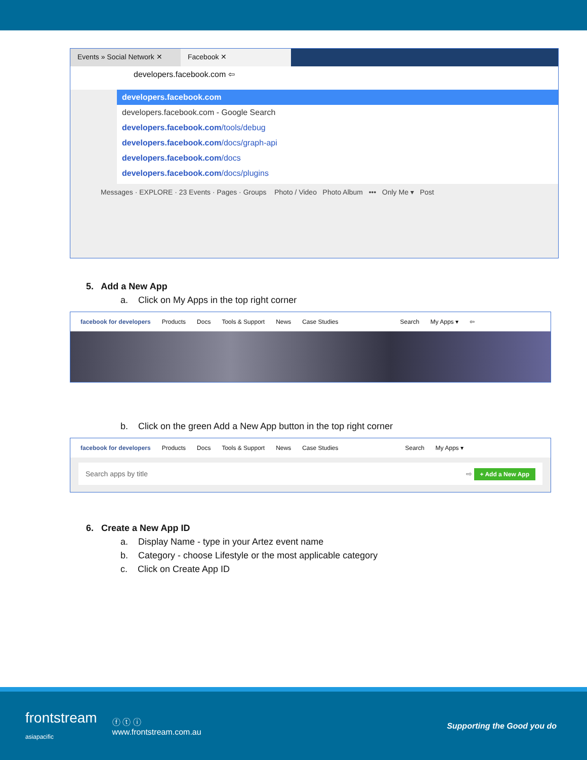Events » Social Network ✕
Facebook ✕
developers.facebook.com ⇦
developers.facebook.com
developers.facebook.com - Google Search
developers.facebook.com/tools/debug
developers.facebook.com/docs/graph-api
developers.facebook.com/docs
developers.facebook.com/docs/plugins
Messages · EXPLORE · 23 Events · Pages · Groups Photo / Video Photo Album ••• Only Me ▾ Post
5. Add a New App
a. Click on My Apps in the top right corner
facebook for developers Products Docs Tools & Support News Case Studies Search My Apps ▾ ⇦
b. Click on the green Add a New App button in the top right corner
facebook for developers Products Docs Tools & Support News Case Studies Search My Apps ▾
Search apps by title ⇨ + Add a New App
6. Create a New App ID
a. Display Name - type in your Artez event name
b. Category - choose Lifestyle or the most applicable category
c. Click on Create App ID
frontstream
asiapacific
ⓕ ⓣ ⓘ
www.frontstream.com.au
Supporting the Good you do